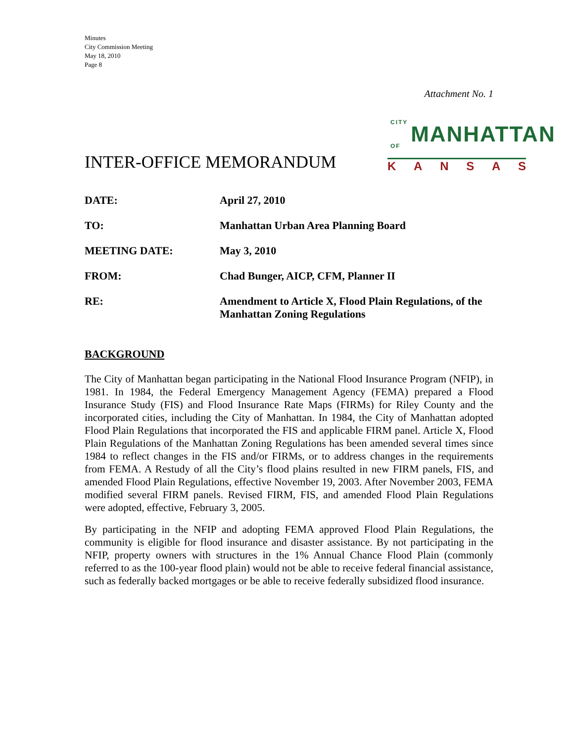Minutes
City Commission Meeting
May 18, 2010
Page 8
Attachment No. 1
INTER-OFFICE MEMORANDUM
CITY OF MANHATTAN
KANSAS
| DATE: | April 27, 2010 |
| TO: | Manhattan Urban Area Planning Board |
| MEETING DATE: | May 3, 2010 |
| FROM: | Chad Bunger, AICP, CFM, Planner II |
| RE: | Amendment to Article X, Flood Plain Regulations, of the Manhattan Zoning Regulations |
BACKGROUND
The City of Manhattan began participating in the National Flood Insurance Program (NFIP), in 1981. In 1984, the Federal Emergency Management Agency (FEMA) prepared a Flood Insurance Study (FIS) and Flood Insurance Rate Maps (FIRMs) for Riley County and the incorporated cities, including the City of Manhattan. In 1984, the City of Manhattan adopted Flood Plain Regulations that incorporated the FIS and applicable FIRM panel. Article X, Flood Plain Regulations of the Manhattan Zoning Regulations has been amended several times since 1984 to reflect changes in the FIS and/or FIRMs, or to address changes in the requirements from FEMA. A Restudy of all the City’s flood plains resulted in new FIRM panels, FIS, and amended Flood Plain Regulations, effective November 19, 2003. After November 2003, FEMA modified several FIRM panels. Revised FIRM, FIS, and amended Flood Plain Regulations were adopted, effective, February 3, 2005.
By participating in the NFIP and adopting FEMA approved Flood Plain Regulations, the community is eligible for flood insurance and disaster assistance. By not participating in the NFIP, property owners with structures in the 1% Annual Chance Flood Plain (commonly referred to as the 100-year flood plain) would not be able to receive federal financial assistance, such as federally backed mortgages or be able to receive federally subsidized flood insurance.